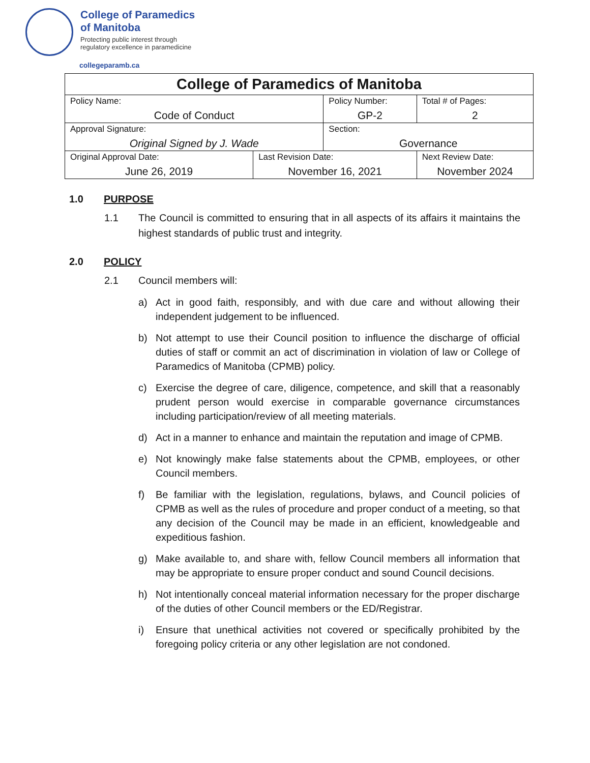College of Paramedics
of Manitoba
Protecting public interest through
regulatory excellence in paramedicine
collegeparamb.ca
| College of Paramedics of Manitoba | | | | |
| --- | --- | --- | --- | --- |
| Policy Name: Code of Conduct | | Policy Number: GP-2 | | Total # of Pages: 2 |
| Approval Signature: Original Signed by J. Wade | | Section: Governance | | |
| Original Approval Date: June 26, 2019 | Last Revision Date: November 16, 2021 | | Next Review Date: November 2024 | |
1.0 PURPOSE
1.1 The Council is committed to ensuring that in all aspects of its affairs it maintains the highest standards of public trust and integrity.
2.0 POLICY
2.1 Council members will:
a) Act in good faith, responsibly, and with due care and without allowing their independent judgement to be influenced.
b) Not attempt to use their Council position to influence the discharge of official duties of staff or commit an act of discrimination in violation of law or College of Paramedics of Manitoba (CPMB) policy.
c) Exercise the degree of care, diligence, competence, and skill that a reasonably prudent person would exercise in comparable governance circumstances including participation/review of all meeting materials.
d) Act in a manner to enhance and maintain the reputation and image of CPMB.
e) Not knowingly make false statements about the CPMB, employees, or other Council members.
f) Be familiar with the legislation, regulations, bylaws, and Council policies of CPMB as well as the rules of procedure and proper conduct of a meeting, so that any decision of the Council may be made in an efficient, knowledgeable and expeditious fashion.
g) Make available to, and share with, fellow Council members all information that may be appropriate to ensure proper conduct and sound Council decisions.
h) Not intentionally conceal material information necessary for the proper discharge of the duties of other Council members or the ED/Registrar.
i) Ensure that unethical activities not covered or specifically prohibited by the foregoing policy criteria or any other legislation are not condoned.